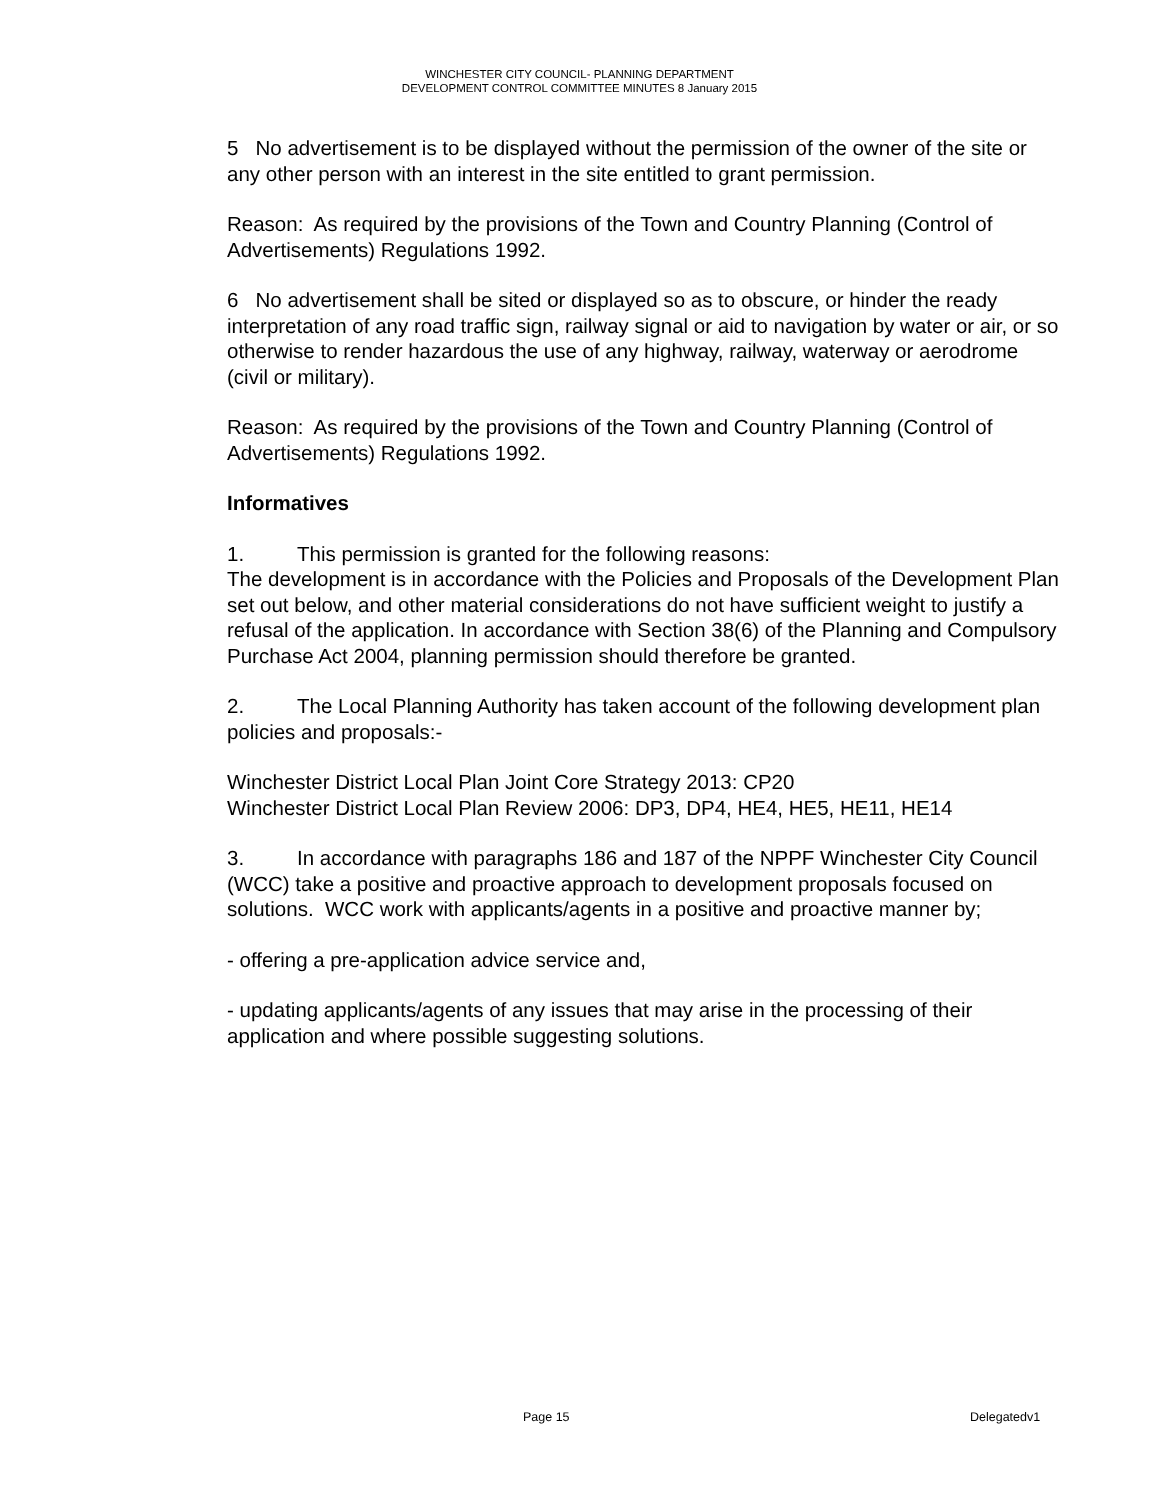WINCHESTER CITY COUNCIL- PLANNING DEPARTMENT
DEVELOPMENT CONTROL COMMITTEE MINUTES 8 January 2015
5 No advertisement is to be displayed without the permission of the owner of the site or any other person with an interest in the site entitled to grant permission.
Reason: As required by the provisions of the Town and Country Planning (Control of Advertisements) Regulations 1992.
6 No advertisement shall be sited or displayed so as to obscure, or hinder the ready interpretation of any road traffic sign, railway signal or aid to navigation by water or air, or so otherwise to render hazardous the use of any highway, railway, waterway or aerodrome (civil or military).
Reason: As required by the provisions of the Town and Country Planning (Control of Advertisements) Regulations 1992.
Informatives
1. This permission is granted for the following reasons:
The development is in accordance with the Policies and Proposals of the Development Plan set out below, and other material considerations do not have sufficient weight to justify a refusal of the application. In accordance with Section 38(6) of the Planning and Compulsory Purchase Act 2004, planning permission should therefore be granted.
2. The Local Planning Authority has taken account of the following development plan policies and proposals:-
Winchester District Local Plan Joint Core Strategy 2013: CP20
Winchester District Local Plan Review 2006: DP3, DP4, HE4, HE5, HE11, HE14
3. In accordance with paragraphs 186 and 187 of the NPPF Winchester City Council (WCC) take a positive and proactive approach to development proposals focused on solutions. WCC work with applicants/agents in a positive and proactive manner by;
- offering a pre-application advice service and,
- updating applicants/agents of any issues that may arise in the processing of their application and where possible suggesting solutions.
Page 15 Delegatedv1